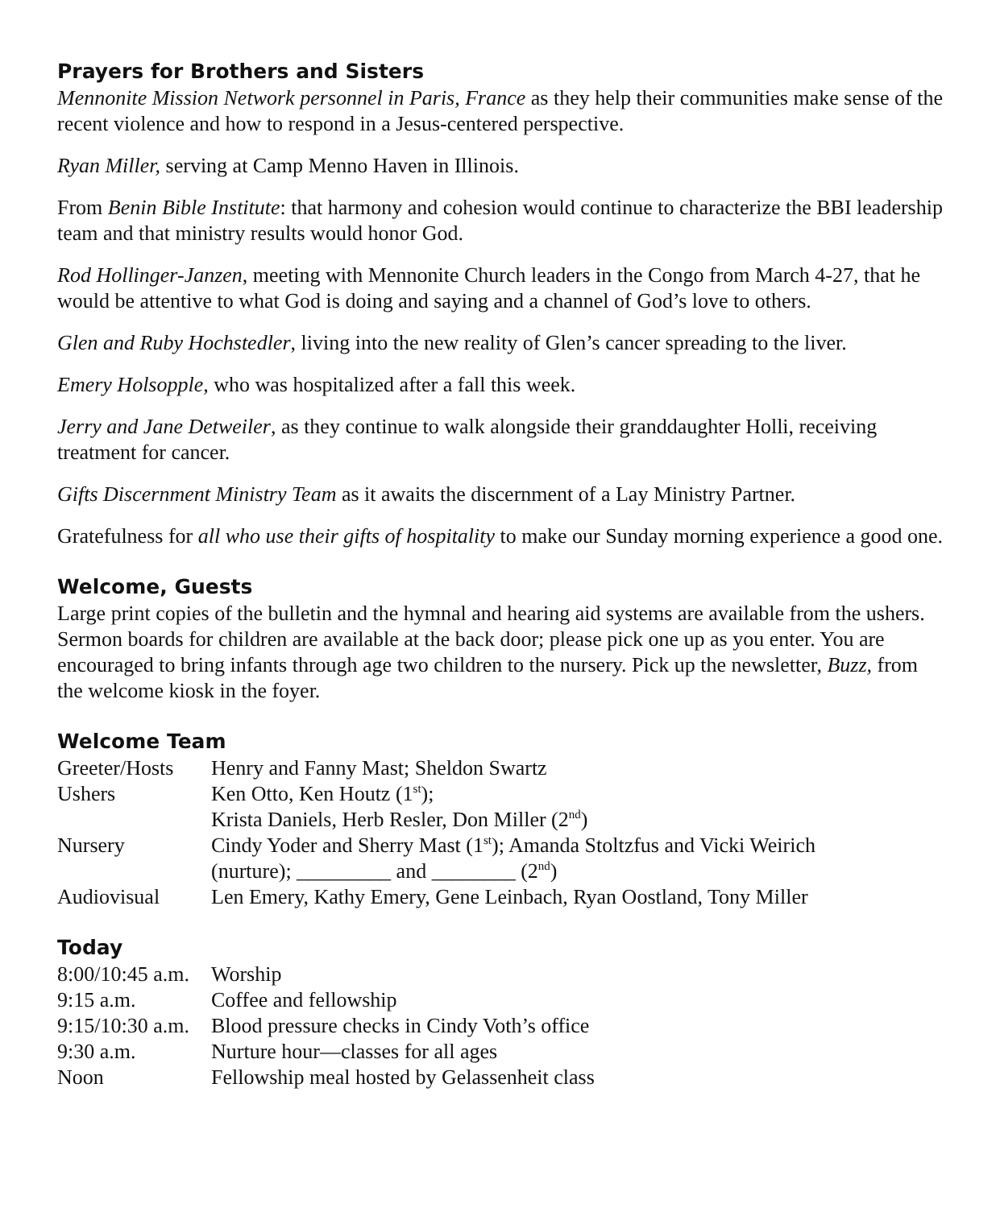Prayers for Brothers and Sisters
Mennonite Mission Network personnel in Paris, France as they help their communities make sense of the recent violence and how to respond in a Jesus-centered perspective.
Ryan Miller, serving at Camp Menno Haven in Illinois.
From Benin Bible Institute: that harmony and cohesion would continue to characterize the BBI leadership team and that ministry results would honor God.
Rod Hollinger-Janzen, meeting with Mennonite Church leaders in the Congo from March 4-27, that he would be attentive to what God is doing and saying and a channel of God’s love to others.
Glen and Ruby Hochstedler, living into the new reality of Glen’s cancer spreading to the liver.
Emery Holsopple, who was hospitalized after a fall this week.
Jerry and Jane Detweiler, as they continue to walk alongside their granddaughter Holli, receiving treatment for cancer.
Gifts Discernment Ministry Team as it awaits the discernment of a Lay Ministry Partner.
Gratefulness for all who use their gifts of hospitality to make our Sunday morning experience a good one.
Welcome, Guests
Large print copies of the bulletin and the hymnal and hearing aid systems are available from the ushers. Sermon boards for children are available at the back door; please pick one up as you enter. You are encouraged to bring infants through age two children to the nursery. Pick up the newsletter, Buzz, from the welcome kiosk in the foyer.
Welcome Team
| Greeter/Hosts | Henry and Fanny Mast; Sheldon Swartz |
| Ushers | Ken Otto, Ken Houtz (1<sup>st</sup>); Krista Daniels, Herb Resler, Don Miller (2<sup>nd</sup>) |
| Nursery | Cindy Yoder and Sherry Mast (1<sup>st</sup>); Amanda Stoltzfus and Vicki Weirich (nurture); _________ and ________ (2<sup>nd</sup>) |
| Audiovisual | Len Emery, Kathy Emery, Gene Leinbach, Ryan Oostland, Tony Miller |
Today
| 8:00/10:45 a.m. | Worship |
| 9:15 a.m. | Coffee and fellowship |
| 9:15/10:30 a.m. | Blood pressure checks in Cindy Voth’s office |
| 9:30 a.m. | Nurture hour—classes for all ages |
| Noon | Fellowship meal hosted by Gelassenheit class |